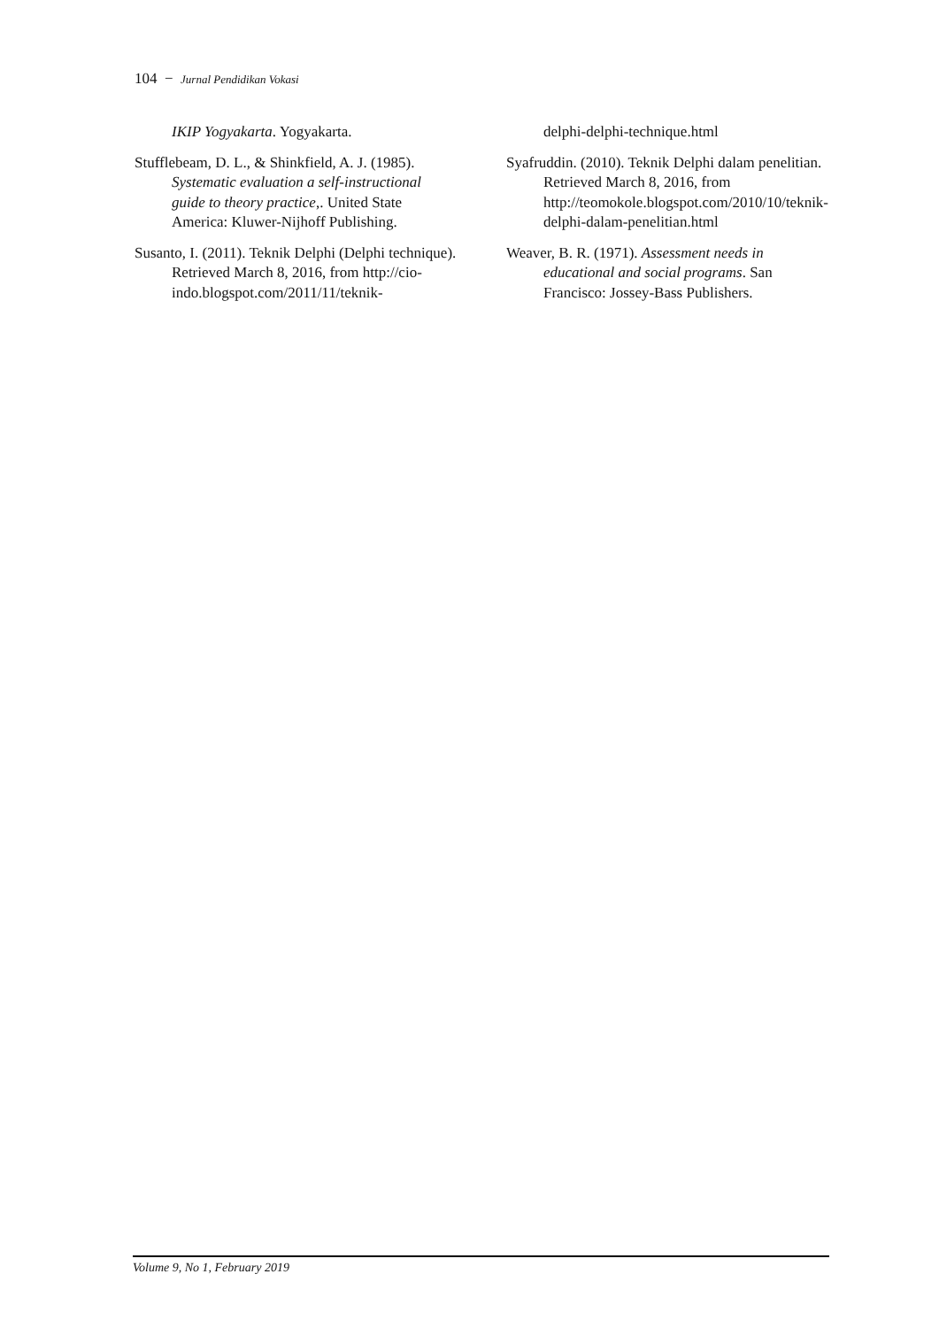104 − Jurnal Pendidikan Vokasi
IKIP Yogyakarta. Yogyakarta.
Stufflebeam, D. L., & Shinkfield, A. J. (1985). Systematic evaluation a self-instructional guide to theory practice,. United State America: Kluwer-Nijhoff Publishing.
Susanto, I. (2011). Teknik Delphi (Delphi technique). Retrieved March 8, 2016, from http://cio-indo.blogspot.com/2011/11/teknik-
delphi-delphi-technique.html
Syafruddin. (2010). Teknik Delphi dalam penelitian. Retrieved March 8, 2016, from http://teomokole.blogspot.com/2010/10/teknik-delphi-dalam-penelitian.html
Weaver, B. R. (1971). Assessment needs in educational and social programs. San Francisco: Jossey-Bass Publishers.
Volume 9, No 1, February 2019